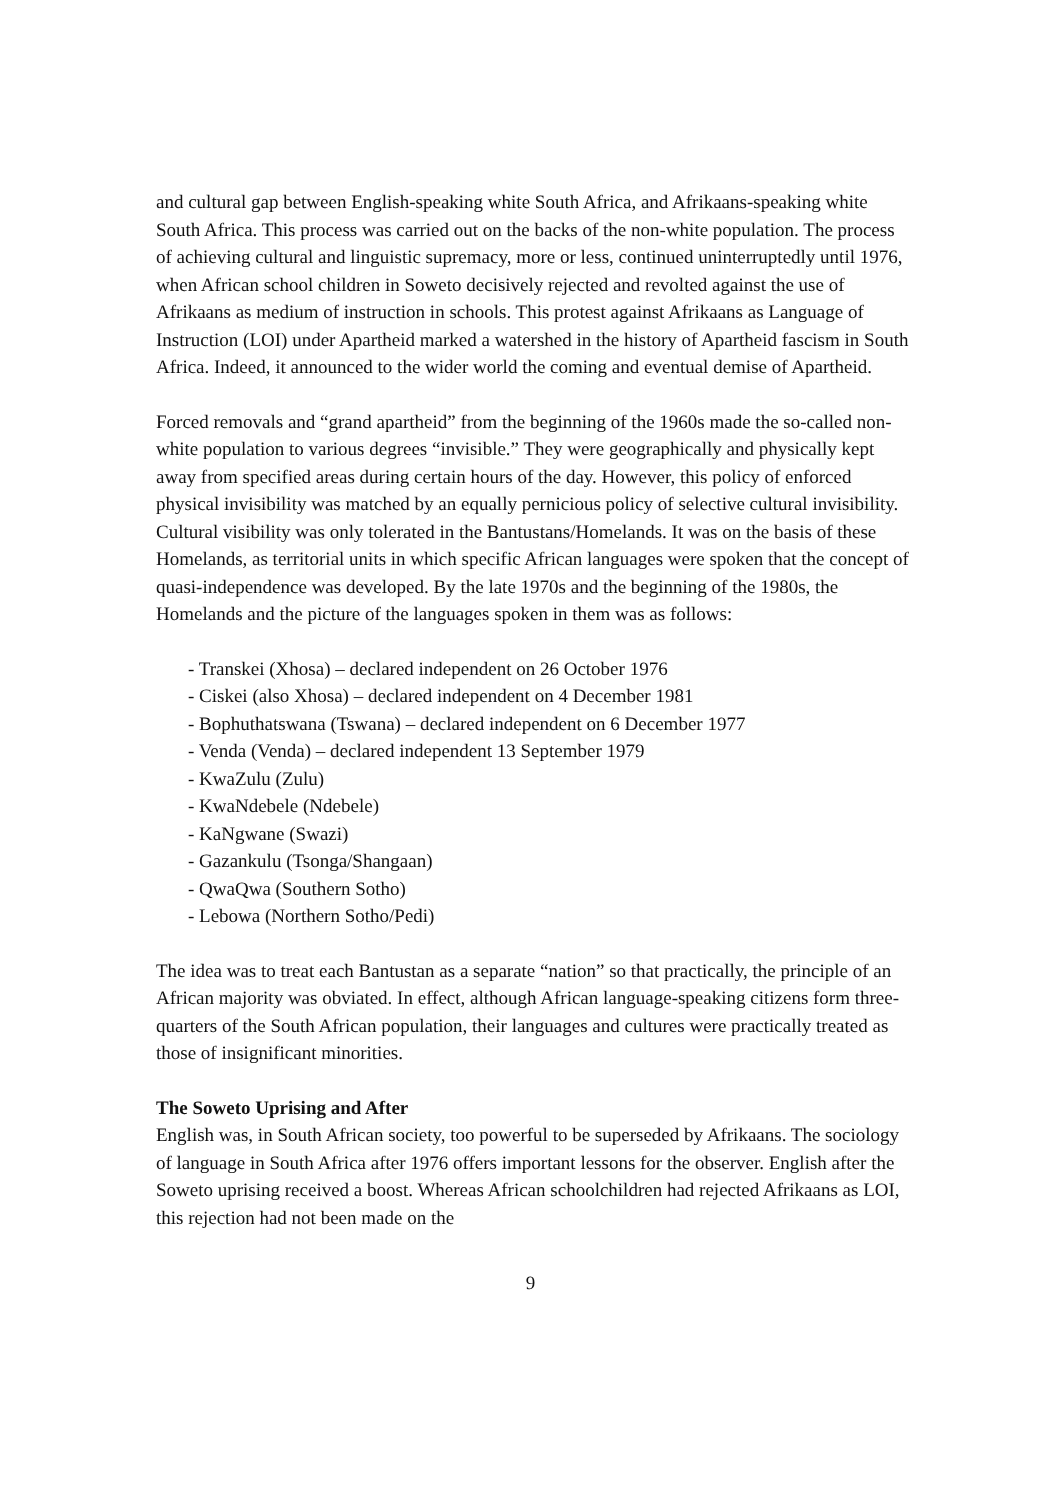and cultural gap between English-speaking white South Africa, and Afrikaans-speaking white South Africa. This process was carried out on the backs of the non-white population. The process of achieving cultural and linguistic supremacy, more or less, continued uninterruptedly until 1976, when African school children in Soweto decisively rejected and revolted against the use of Afrikaans as medium of instruction in schools. This protest against Afrikaans as Language of Instruction (LOI) under Apartheid marked a watershed in the history of Apartheid fascism in South Africa. Indeed, it announced to the wider world the coming and eventual demise of Apartheid.
Forced removals and “grand apartheid” from the beginning of the 1960s made the so-called non-white population to various degrees “invisible.” They were geographically and physically kept away from specified areas during certain hours of the day. However, this policy of enforced physical invisibility was matched by an equally pernicious policy of selective cultural invisibility. Cultural visibility was only tolerated in the Bantustans/Homelands. It was on the basis of these Homelands, as territorial units in which specific African languages were spoken that the concept of quasi-independence was developed. By the late 1970s and the beginning of the 1980s, the Homelands and the picture of the languages spoken in them was as follows:
- Transkei (Xhosa) – declared independent on 26 October 1976
- Ciskei (also Xhosa) – declared independent on 4 December 1981
- Bophuthatswana (Tswana) – declared independent on 6 December 1977
- Venda (Venda) – declared independent 13 September 1979
- KwaZulu (Zulu)
- KwaNdebele (Ndebele)
- KaNgwane (Swazi)
- Gazankulu (Tsonga/Shangaan)
- QwaQwa (Southern Sotho)
- Lebowa (Northern Sotho/Pedi)
The idea was to treat each Bantustan as a separate “nation” so that practically, the principle of an African majority was obviated. In effect, although African language-speaking citizens form three-quarters of the South African population, their languages and cultures were practically treated as those of insignificant minorities.
The Soweto Uprising and After
English was, in South African society, too powerful to be superseded by Afrikaans. The sociology of language in South Africa after 1976 offers important lessons for the observer. English after the Soweto uprising received a boost. Whereas African schoolchildren had rejected Afrikaans as LOI, this rejection had not been made on the
9